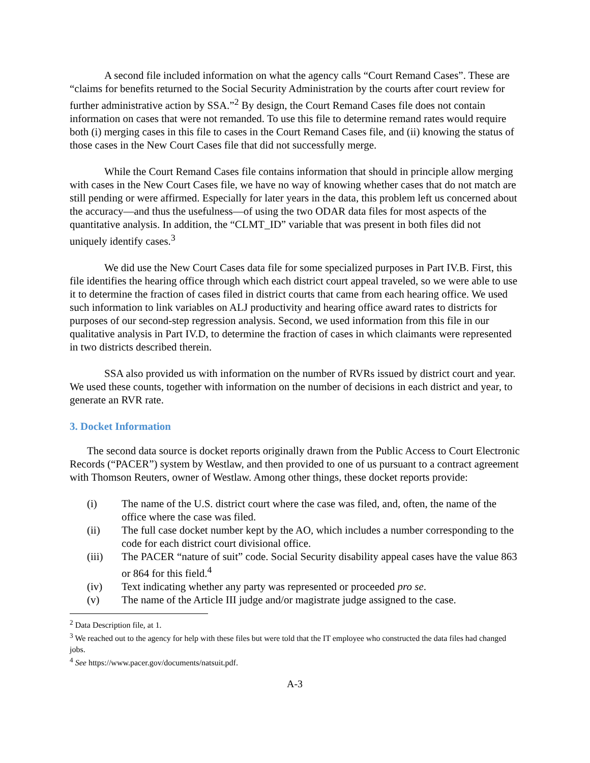A second file included information on what the agency calls “Court Remand Cases”. These are “claims for benefits returned to the Social Security Administration by the courts after court review for further administrative action by SSA.”<sup>2</sup> By design, the Court Remand Cases file does not contain information on cases that were not remanded. To use this file to determine remand rates would require both (i) merging cases in this file to cases in the Court Remand Cases file, and (ii) knowing the status of those cases in the New Court Cases file that did not successfully merge.
While the Court Remand Cases file contains information that should in principle allow merging with cases in the New Court Cases file, we have no way of knowing whether cases that do not match are still pending or were affirmed. Especially for later years in the data, this problem left us concerned about the accuracy—and thus the usefulness—of using the two ODAR data files for most aspects of the quantitative analysis. In addition, the “CLMT_ID” variable that was present in both files did not uniquely identify cases.<sup>3</sup>
We did use the New Court Cases data file for some specialized purposes in Part IV.B. First, this file identifies the hearing office through which each district court appeal traveled, so we were able to use it to determine the fraction of cases filed in district courts that came from each hearing office. We used such information to link variables on ALJ productivity and hearing office award rates to districts for purposes of our second-step regression analysis. Second, we used information from this file in our qualitative analysis in Part IV.D, to determine the fraction of cases in which claimants were represented in two districts described therein.
SSA also provided us with information on the number of RVRs issued by district court and year. We used these counts, together with information on the number of decisions in each district and year, to generate an RVR rate.
3. Docket Information
The second data source is docket reports originally drawn from the Public Access to Court Electronic Records (“PACER”) system by Westlaw, and then provided to one of us pursuant to a contract agreement with Thomson Reuters, owner of Westlaw. Among other things, these docket reports provide:
(i) The name of the U.S. district court where the case was filed, and, often, the name of the office where the case was filed.
(ii) The full case docket number kept by the AO, which includes a number corresponding to the code for each district court divisional office.
(iii) The PACER “nature of suit” code. Social Security disability appeal cases have the value 863 or 864 for this field.<sup>4</sup>
(iv) Text indicating whether any party was represented or proceeded pro se.
(v) The name of the Article III judge and/or magistrate judge assigned to the case.
<sup>2</sup> Data Description file, at 1.
<sup>3</sup> We reached out to the agency for help with these files but were told that the IT employee who constructed the data files had changed jobs.
<sup>4</sup> See https://www.pacer.gov/documents/natsuit.pdf.
A-3